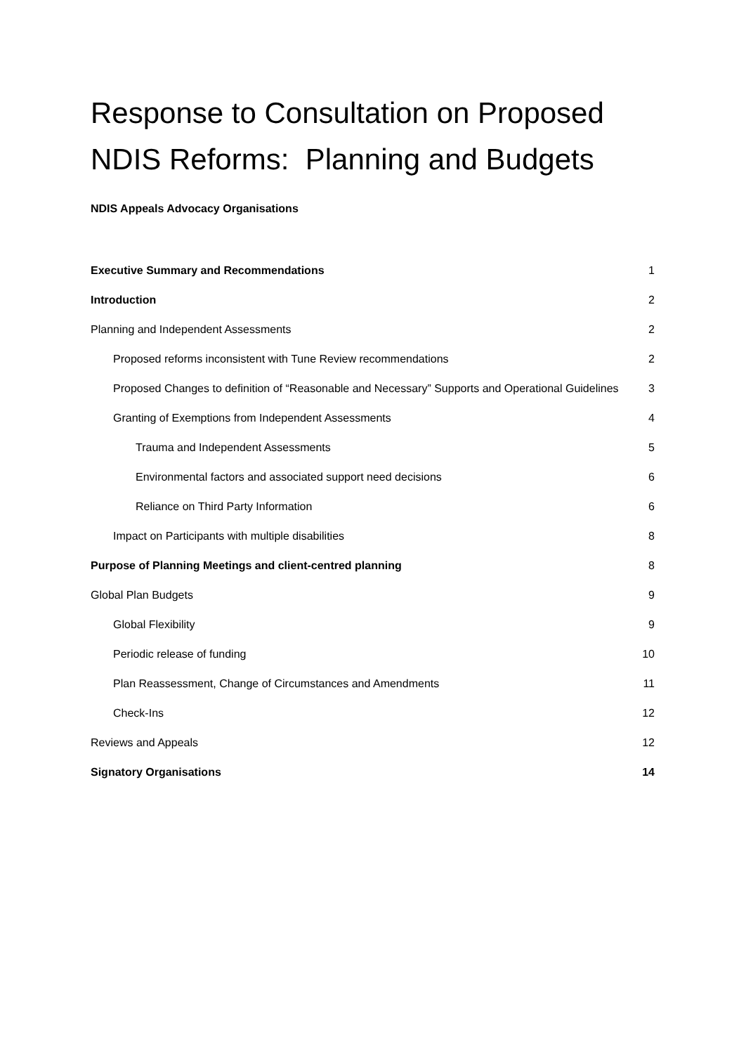Response to Consultation on Proposed NDIS Reforms: Planning and Budgets
NDIS Appeals Advocacy Organisations
Executive Summary and Recommendations 1
Introduction 2
Planning and Independent Assessments 2
Proposed reforms inconsistent with Tune Review recommendations 2
Proposed Changes to definition of “Reasonable and Necessary” Supports and Operational Guidelines 3
Granting of Exemptions from Independent Assessments 4
Trauma and Independent Assessments 5
Environmental factors and associated support need decisions 6
Reliance on Third Party Information 6
Impact on Participants with multiple disabilities 8
Purpose of Planning Meetings and client-centred planning 8
Global Plan Budgets 9
Global Flexibility 9
Periodic release of funding 10
Plan Reassessment, Change of Circumstances and Amendments 11
Check-Ins 12
Reviews and Appeals 12
Signatory Organisations 14